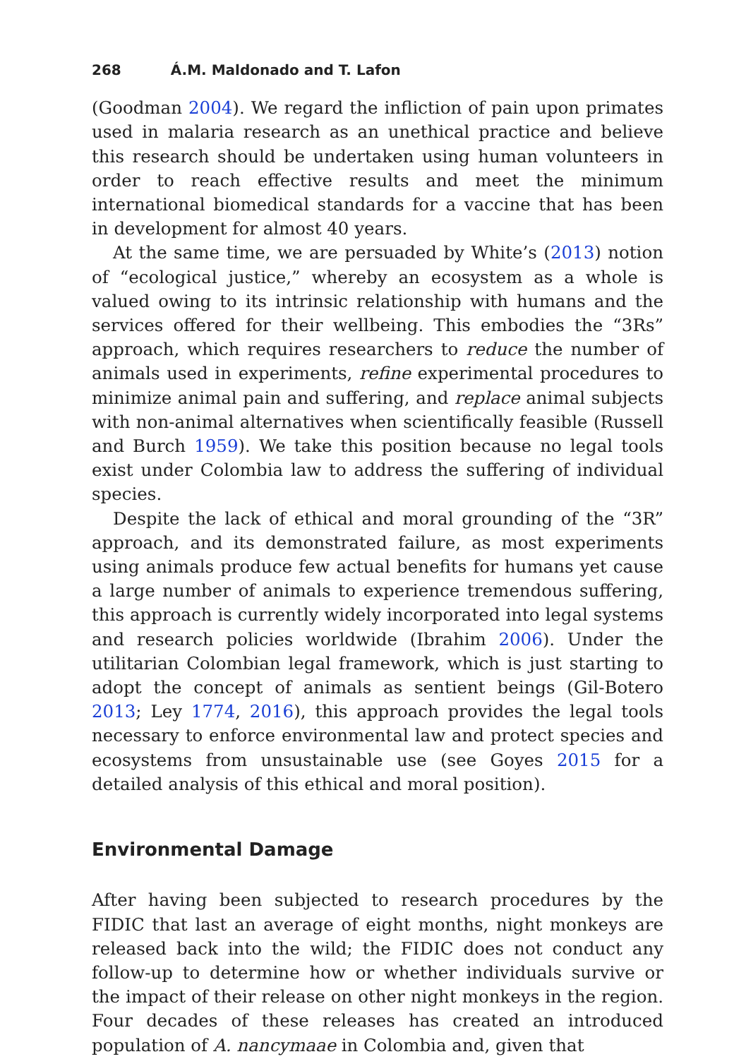268 Á.M. Maldonado and T. Lafon
(Goodman 2004). We regard the infliction of pain upon primates used in malaria research as an unethical practice and believe this research should be undertaken using human volunteers in order to reach effective results and meet the minimum international biomedical standards for a vaccine that has been in development for almost 40 years.
At the same time, we are persuaded by White’s (2013) notion of “ecological justice,” whereby an ecosystem as a whole is valued owing to its intrinsic relationship with humans and the services offered for their wellbeing. This embodies the “3Rs” approach, which requires researchers to reduce the number of animals used in experiments, refine experimental procedures to minimize animal pain and suffering, and replace animal subjects with non-animal alternatives when scientifically feasible (Russell and Burch 1959). We take this position because no legal tools exist under Colombia law to address the suffering of individual species.
Despite the lack of ethical and moral grounding of the “3R” approach, and its demonstrated failure, as most experiments using animals produce few actual benefits for humans yet cause a large number of animals to experience tremendous suffering, this approach is currently widely incorporated into legal systems and research policies worldwide (Ibrahim 2006). Under the utilitarian Colombian legal framework, which is just starting to adopt the concept of animals as sentient beings (Gil-Botero 2013; Ley 1774, 2016), this approach provides the legal tools necessary to enforce environmental law and protect species and ecosystems from unsustainable use (see Goyes 2015 for a detailed analysis of this ethical and moral position).
Environmental Damage
After having been subjected to research procedures by the FIDIC that last an average of eight months, night monkeys are released back into the wild; the FIDIC does not conduct any follow-up to determine how or whether individuals survive or the impact of their release on other night monkeys in the region. Four decades of these releases has created an introduced population of A. nancymaae in Colombia and, given that